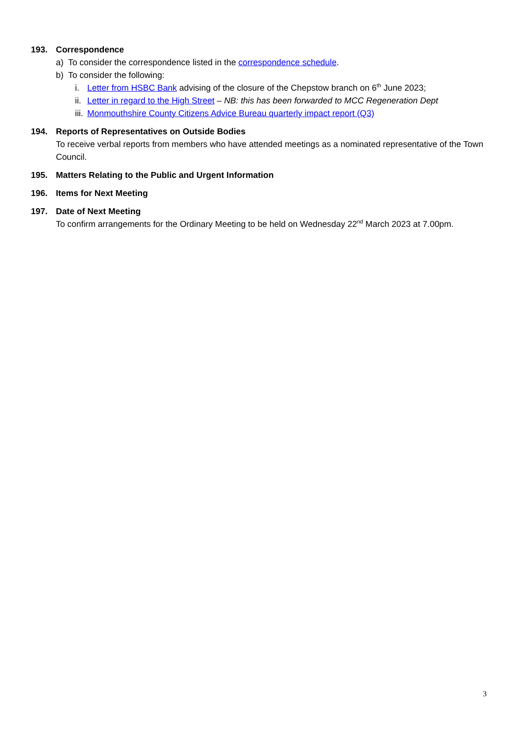193. Correspondence
a) To consider the correspondence listed in the correspondence schedule.
b) To consider the following:
i. Letter from HSBC Bank advising of the closure of the Chepstow branch on 6<sup>th</sup> June 2023;
ii. Letter in regard to the High Street – NB: this has been forwarded to MCC Regeneration Dept
iii. Monmouthshire County Citizens Advice Bureau quarterly impact report (Q3)
194. Reports of Representatives on Outside Bodies
To receive verbal reports from members who have attended meetings as a nominated representative of the Town Council.
195. Matters Relating to the Public and Urgent Information
196. Items for Next Meeting
197. Date of Next Meeting
To confirm arrangements for the Ordinary Meeting to be held on Wednesday 22<sup>nd</sup> March 2023 at 7.00pm.
3